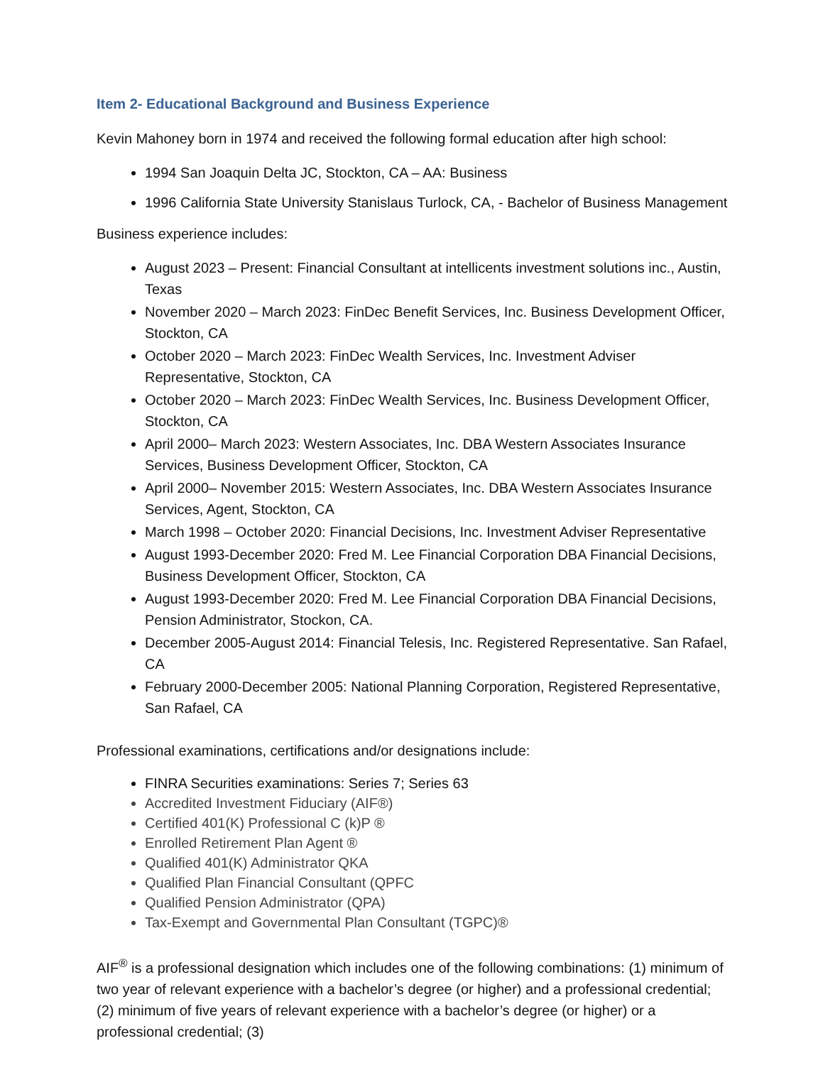Item 2- Educational Background and Business Experience
Kevin Mahoney born in 1974 and received the following formal education after high school:
1994 San Joaquin Delta JC, Stockton, CA – AA: Business
1996 California State University Stanislaus Turlock, CA, - Bachelor of Business Management
Business experience includes:
August 2023 – Present: Financial Consultant at intellicents investment solutions inc., Austin, Texas
November 2020 – March 2023: FinDec Benefit Services, Inc. Business Development Officer, Stockton, CA
October 2020 – March 2023: FinDec Wealth Services, Inc. Investment Adviser Representative, Stockton, CA
October 2020 – March 2023: FinDec Wealth Services, Inc. Business Development Officer, Stockton, CA
April 2000– March 2023: Western Associates, Inc. DBA Western Associates Insurance Services, Business Development Officer, Stockton, CA
April 2000– November 2015: Western Associates, Inc. DBA Western Associates Insurance Services, Agent, Stockton, CA
March 1998 – October 2020: Financial Decisions, Inc. Investment Adviser Representative
August 1993-December 2020: Fred M. Lee Financial Corporation DBA Financial Decisions, Business Development Officer, Stockton, CA
August 1993-December 2020: Fred M. Lee Financial Corporation DBA Financial Decisions, Pension Administrator, Stockon, CA.
December 2005-August 2014: Financial Telesis, Inc. Registered Representative. San Rafael, CA
February 2000-December 2005: National Planning Corporation, Registered Representative, San Rafael, CA
Professional examinations, certifications and/or designations include:
FINRA Securities examinations: Series 7; Series 63
Accredited Investment Fiduciary (AIF®)
Certified 401(K) Professional C (k)P ®
Enrolled Retirement Plan Agent ®
Qualified 401(K) Administrator QKA
Qualified Plan Financial Consultant (QPFC
Qualified Pension Administrator (QPA)
Tax-Exempt and Governmental Plan Consultant (TGPC)®
AIF<sup>®</sup> is a professional designation which includes one of the following combinations: (1) minimum of two year of relevant experience with a bachelor’s degree (or higher) and a professional credential; (2) minimum of five years of relevant experience with a bachelor’s degree (or higher) or a professional credential; (3)